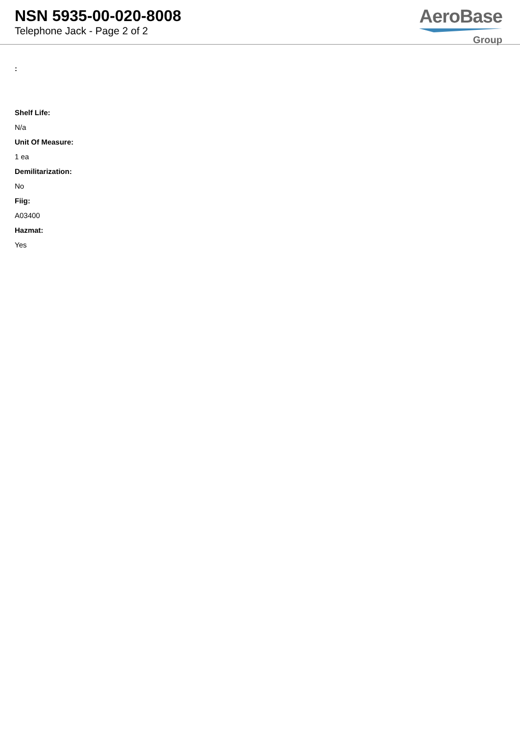NSN 5935-00-020-8008
Telephone Jack - Page 2 of 2
AeroBase
Group
:
Shelf Life:
N/a
Unit Of Measure:
1 ea
Demilitarization:
No
Fiig:
A03400
Hazmat:
Yes